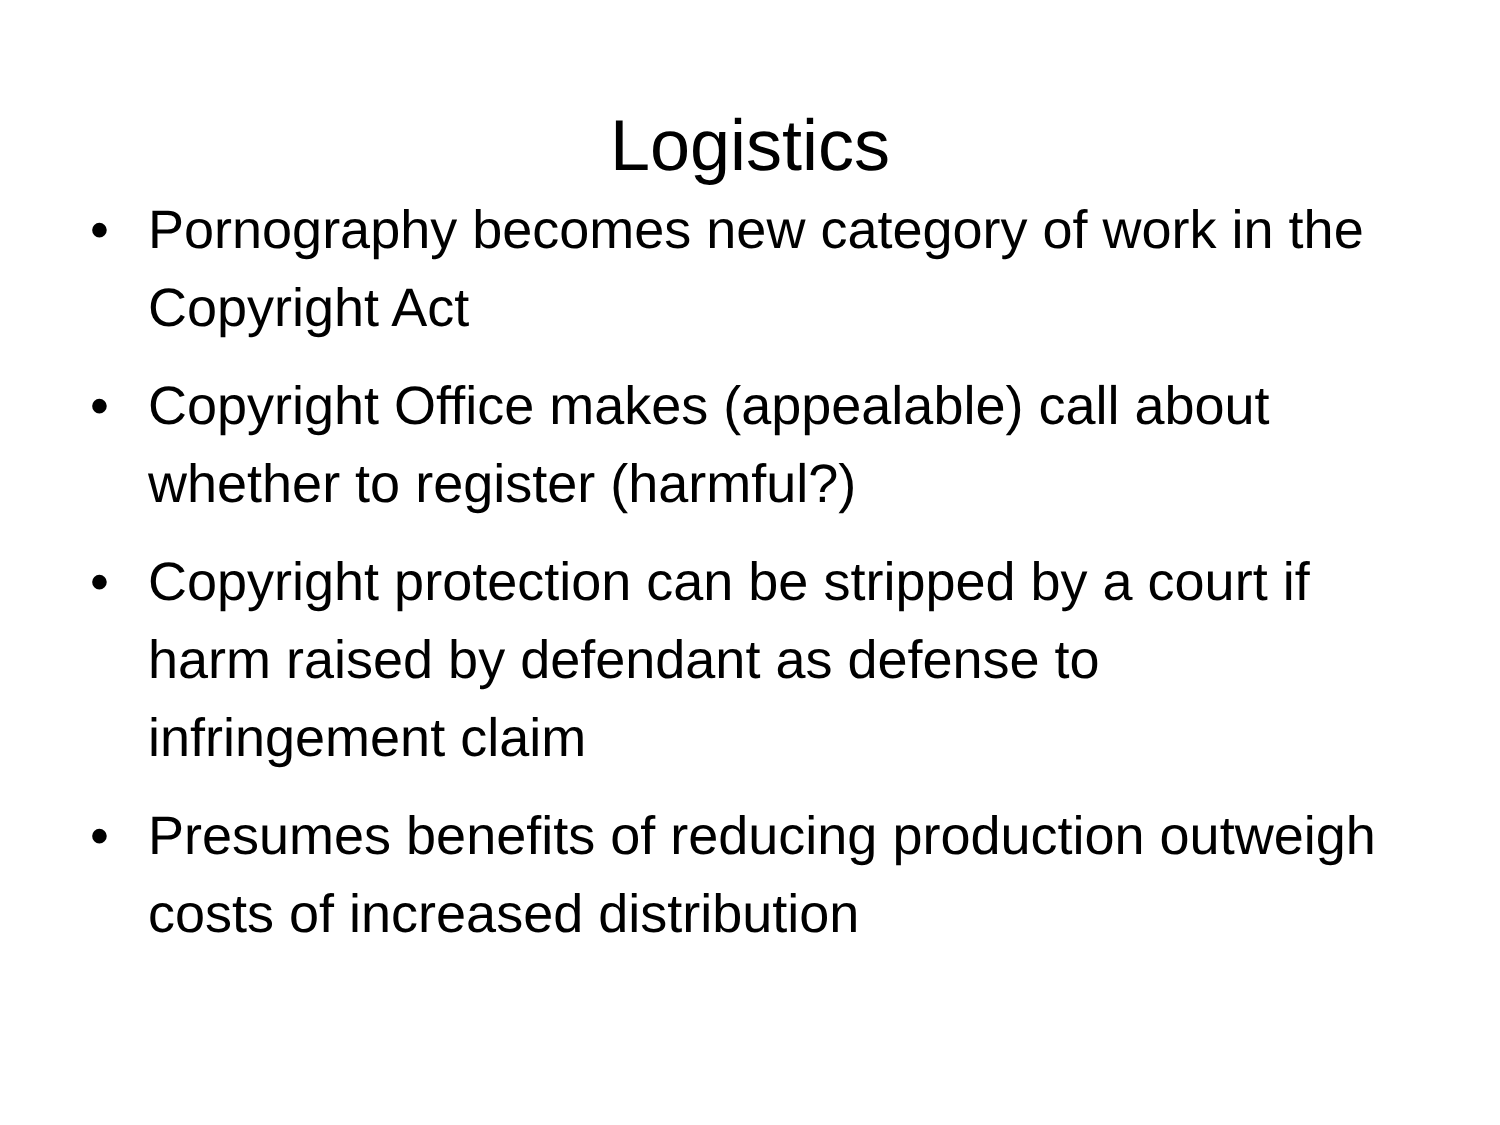Logistics
• Pornography becomes new category of work in the Copyright Act
• Copyright Office makes (appealable) call about whether to register (harmful?)
• Copyright protection can be stripped by a court if harm raised by defendant as defense to infringement claim
• Presumes benefits of reducing production outweigh costs of increased distribution